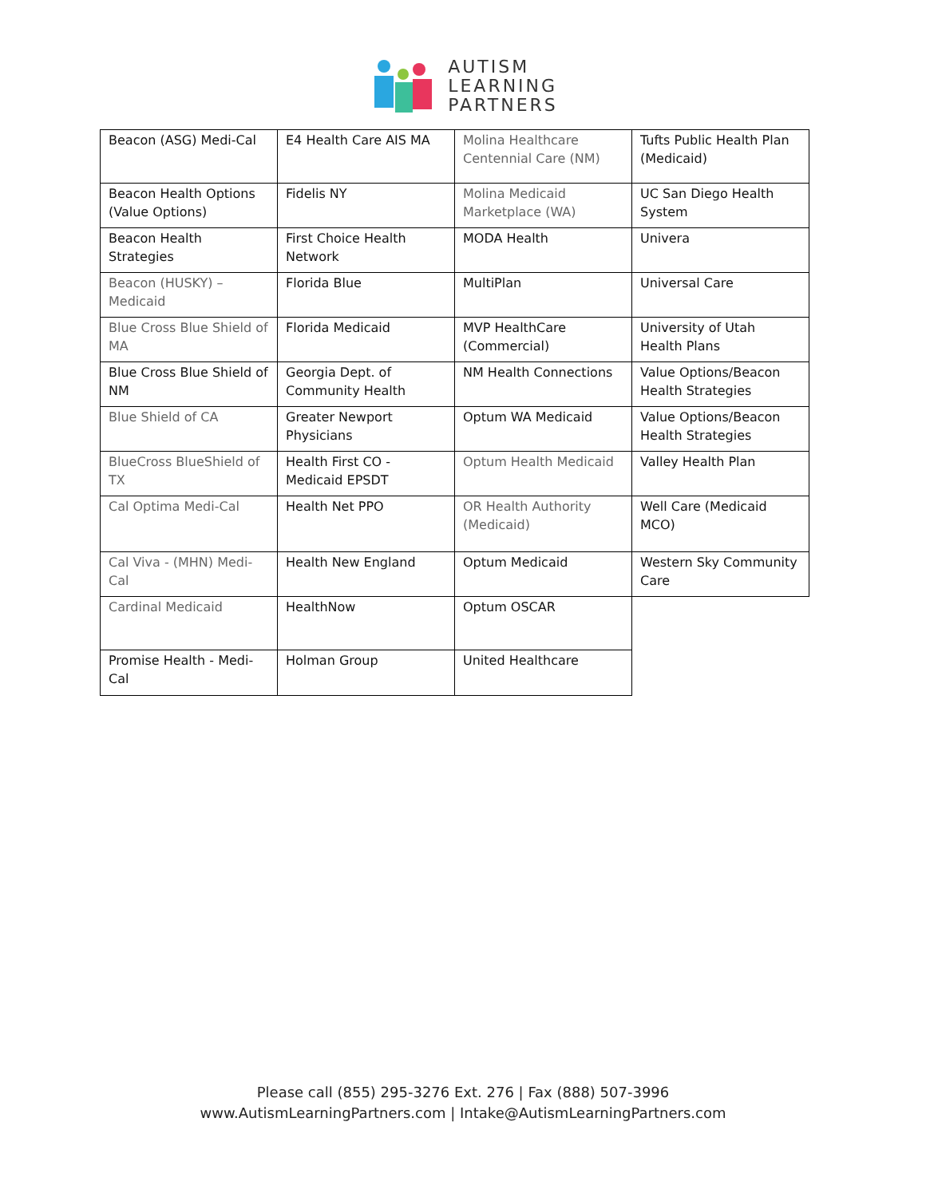AUTISM
LEARNING
PARTNERS
| Beacon (ASG) Medi-Cal | E4 Health Care AIS MA | Molina Healthcare Centennial Care (NM) | Tufts Public Health Plan (Medicaid) |
| Beacon Health Options (Value Options) | Fidelis NY | Molina Medicaid Marketplace (WA) | UC San Diego Health System |
| Beacon Health Strategies | First Choice Health Network | MODA Health | Univera |
| Beacon (HUSKY) – Medicaid | Florida Blue | MultiPlan | Universal Care |
| Blue Cross Blue Shield of MA | Florida Medicaid | MVP HealthCare (Commercial) | University of Utah Health Plans |
| Blue Cross Blue Shield of NM | Georgia Dept. of Community Health | NM Health Connections | Value Options/Beacon Health Strategies |
| Blue Shield of CA | Greater Newport Physicians | Optum WA Medicaid | Value Options/Beacon Health Strategies |
| BlueCross BlueShield of TX | Health First CO - Medicaid EPSDT | Optum Health Medicaid | Valley Health Plan |
| Cal Optima Medi-Cal | Health Net PPO | OR Health Authority (Medicaid) | Well Care (Medicaid MCO) |
| Cal Viva - (MHN) Medi-Cal | Health New England | Optum Medicaid | Western Sky Community Care |
| Cardinal Medicaid | HealthNow | Optum OSCAR | |
| Promise Health - Medi-Cal | Holman Group | United Healthcare | |
Please call (855) 295-3276 Ext. 276 | Fax (888) 507-3996
www.AutismLearningPartners.com | Intake@AutismLearningPartners.com